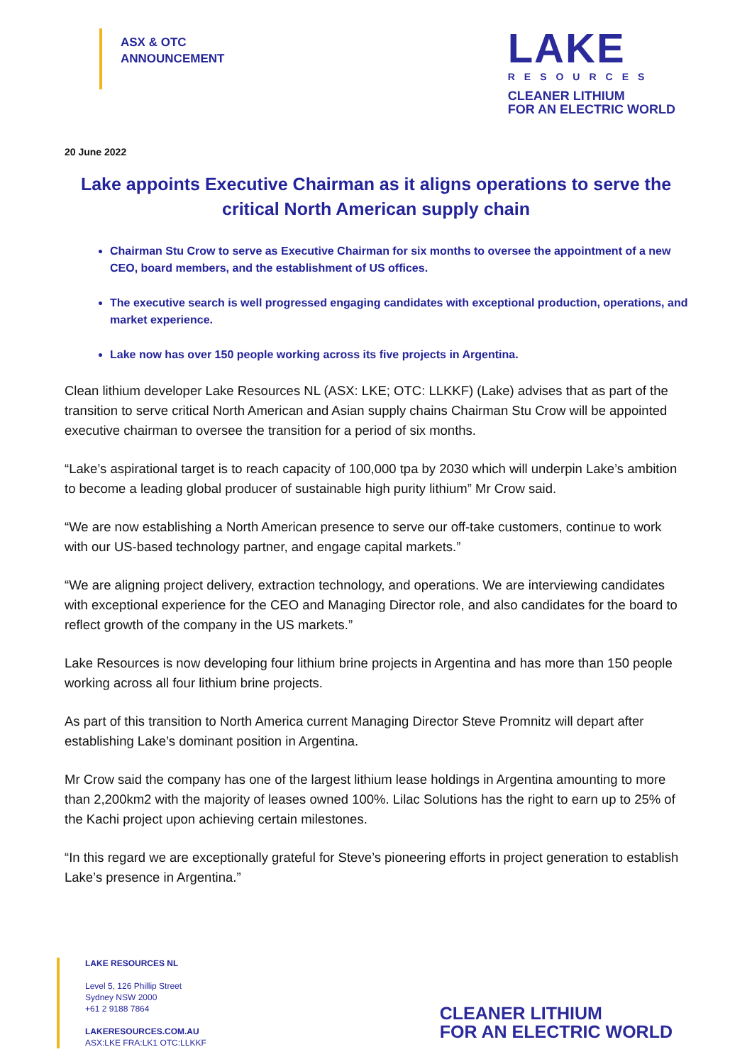ASX & OTC
ANNOUNCEMENT
LAKE
RESOURCES
CLEANER LITHIUM
FOR AN ELECTRIC WORLD
20 June 2022
Lake appoints Executive Chairman as it aligns operations to serve the critical North American supply chain
Chairman Stu Crow to serve as Executive Chairman for six months to oversee the appointment of a new CEO, board members, and the establishment of US offices.
The executive search is well progressed engaging candidates with exceptional production, operations, and market experience.
Lake now has over 150 people working across its five projects in Argentina.
Clean lithium developer Lake Resources NL (ASX: LKE; OTC: LLKKF) (Lake) advises that as part of the transition to serve critical North American and Asian supply chains Chairman Stu Crow will be appointed executive chairman to oversee the transition for a period of six months.
“Lake’s aspirational target is to reach capacity of 100,000 tpa by 2030 which will underpin Lake’s ambition to become a leading global producer of sustainable high purity lithium” Mr Crow said.
“We are now establishing a North American presence to serve our off-take customers, continue to work with our US-based technology partner, and engage capital markets.”
“We are aligning project delivery, extraction technology, and operations. We are interviewing candidates with exceptional experience for the CEO and Managing Director role, and also candidates for the board to reflect growth of the company in the US markets.”
Lake Resources is now developing four lithium brine projects in Argentina and has more than 150 people working across all four lithium brine projects.
As part of this transition to North America current Managing Director Steve Promnitz will depart after establishing Lake’s dominant position in Argentina.
Mr Crow said the company has one of the largest lithium lease holdings in Argentina amounting to more than 2,200km2 with the majority of leases owned 100%. Lilac Solutions has the right to earn up to 25% of the Kachi project upon achieving certain milestones.
“In this regard we are exceptionally grateful for Steve’s pioneering efforts in project generation to establish Lake’s presence in Argentina.”
LAKE RESOURCES NL
Level 5, 126 Phillip Street
Sydney NSW 2000
+61 2 9188 7864
LAKERESOURCES.COM.AU
ASX:LKE FRA:LK1 OTC:LLKKF
CLEANER LITHIUM
FOR AN ELECTRIC WORLD